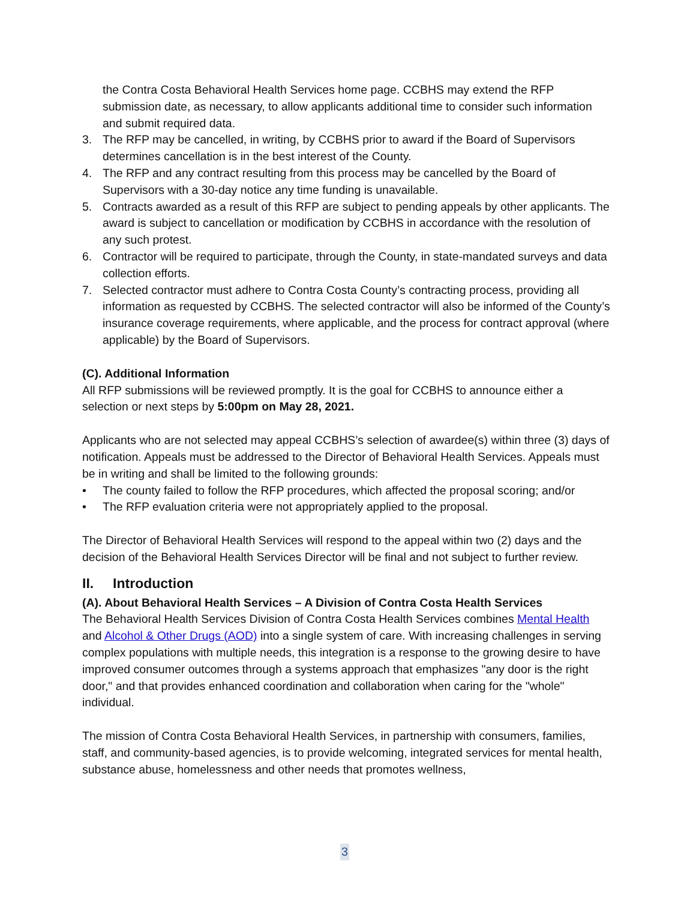the Contra Costa Behavioral Health Services home page. CCBHS may extend the RFP submission date, as necessary, to allow applicants additional time to consider such information and submit required data.
3. The RFP may be cancelled, in writing, by CCBHS prior to award if the Board of Supervisors determines cancellation is in the best interest of the County.
4. The RFP and any contract resulting from this process may be cancelled by the Board of Supervisors with a 30-day notice any time funding is unavailable.
5. Contracts awarded as a result of this RFP are subject to pending appeals by other applicants. The award is subject to cancellation or modification by CCBHS in accordance with the resolution of any such protest.
6. Contractor will be required to participate, through the County, in state-mandated surveys and data collection efforts.
7. Selected contractor must adhere to Contra Costa County’s contracting process, providing all information as requested by CCBHS. The selected contractor will also be informed of the County’s insurance coverage requirements, where applicable, and the process for contract approval (where applicable) by the Board of Supervisors.
(C). Additional Information
All RFP submissions will be reviewed promptly. It is the goal for CCBHS to announce either a selection or next steps by 5:00pm on May 28, 2021.
Applicants who are not selected may appeal CCBHS’s selection of awardee(s) within three (3) days of notification. Appeals must be addressed to the Director of Behavioral Health Services. Appeals must be in writing and shall be limited to the following grounds:
• The county failed to follow the RFP procedures, which affected the proposal scoring; and/or
• The RFP evaluation criteria were not appropriately applied to the proposal.
The Director of Behavioral Health Services will respond to the appeal within two (2) days and the decision of the Behavioral Health Services Director will be final and not subject to further review.
II. Introduction
(A). About Behavioral Health Services – A Division of Contra Costa Health Services
The Behavioral Health Services Division of Contra Costa Health Services combines Mental Health and Alcohol & Other Drugs (AOD) into a single system of care. With increasing challenges in serving complex populations with multiple needs, this integration is a response to the growing desire to have improved consumer outcomes through a systems approach that emphasizes "any door is the right door," and that provides enhanced coordination and collaboration when caring for the "whole" individual.
The mission of Contra Costa Behavioral Health Services, in partnership with consumers, families, staff, and community-based agencies, is to provide welcoming, integrated services for mental health, substance abuse, homelessness and other needs that promotes wellness,
3